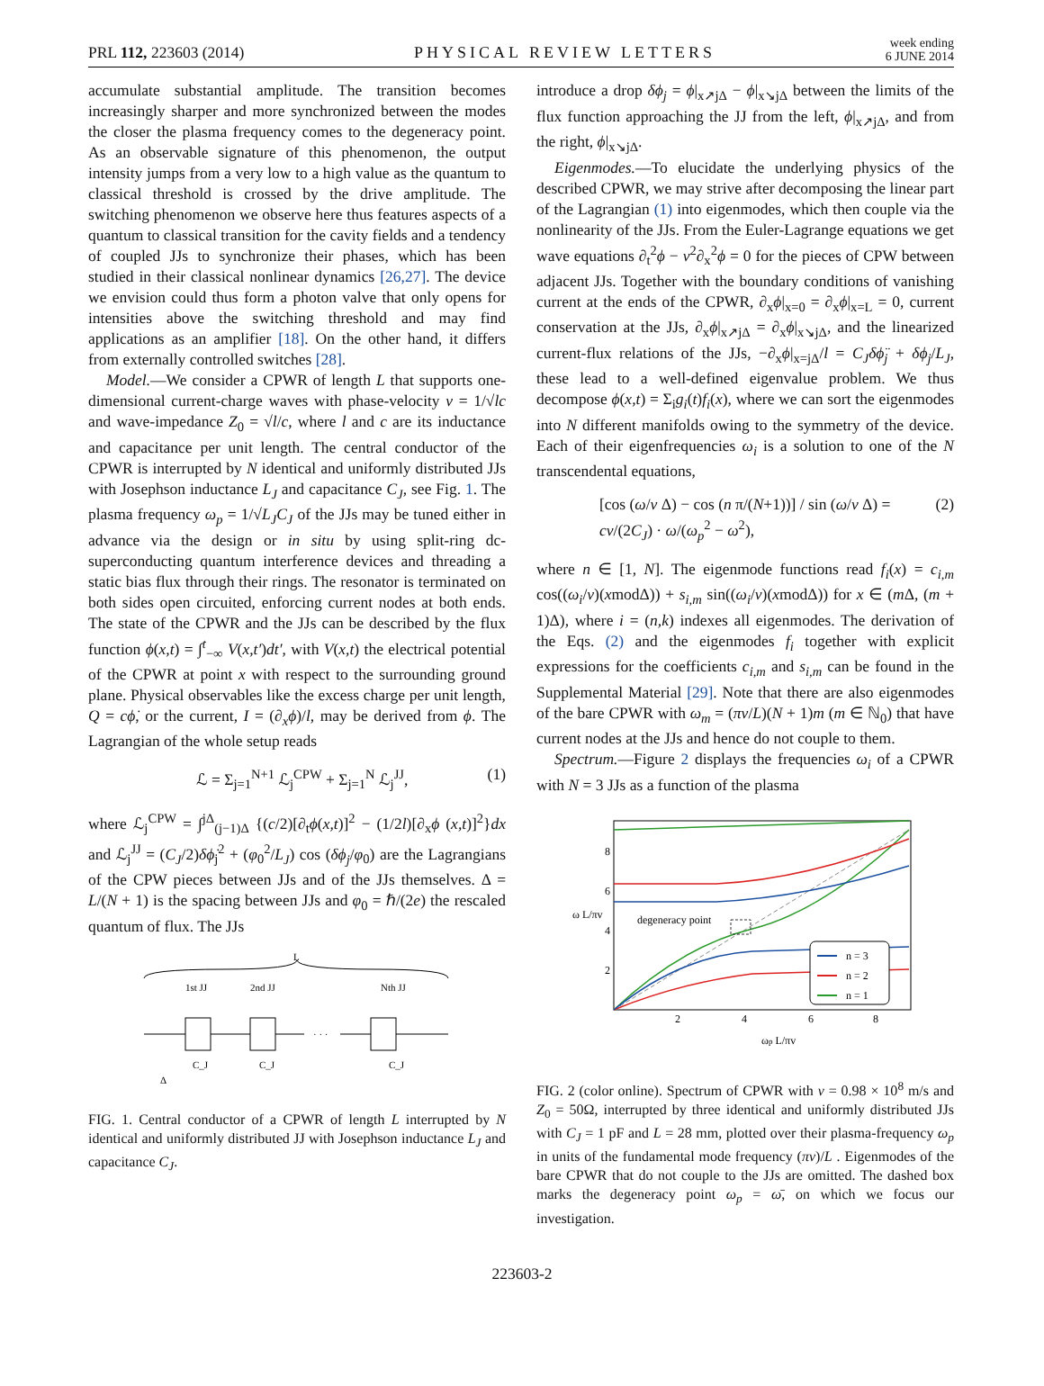PRL 112, 223603 (2014)
PHYSICAL REVIEW LETTERS
week ending
6 JUNE 2014
accumulate substantial amplitude. The transition becomes increasingly sharper and more synchronized between the modes the closer the plasma frequency comes to the degeneracy point. As an observable signature of this phenomenon, the output intensity jumps from a very low to a high value as the quantum to classical threshold is crossed by the drive amplitude. The switching phenomenon we observe here thus features aspects of a quantum to classical transition for the cavity fields and a tendency of coupled JJs to synchronize their phases, which has been studied in their classical nonlinear dynamics [26,27]. The device we envision could thus form a photon valve that only opens for intensities above the switching threshold and may find applications as an amplifier [18]. On the other hand, it differs from externally controlled switches [28].
Model.—We consider a CPWR of length L that supports one-dimensional current-charge waves with phase-velocity v = 1/√lc and wave-impedance Z<sub>0</sub> = √l/c, where l and c are its inductance and capacitance per unit length. The central conductor of the CPWR is interrupted by N identical and uniformly distributed JJs with Josephson inductance L<sub>J</sub> and capacitance C<sub>J</sub>, see Fig. 1. The plasma frequency ω<sub>p</sub> = 1/√L<sub>J</sub>C<sub>J</sub> of the JJs may be tuned either in advance via the design or in situ by using split-ring dc-superconducting quantum interference devices and threading a static bias flux through their rings. The resonator is terminated on both sides open circuited, enforcing current nodes at both ends. The state of the CPWR and the JJs can be described by the flux function ϕ(x,t) = ∫<sup>t</sup><sub>−∞</sub> V(x,t′)dt′, with V(x,t) the electrical potential of the CPWR at point x with respect to the surrounding ground plane. Physical observables like the excess charge per unit length, Q = cϕ̇, or the current, I = (∂<sub>x</sub>ϕ)/l, may be derived from ϕ. The Lagrangian of the whole setup reads
ℒ = Σ<sub>j=1</sub><sup>N+1</sup> ℒ<sub>j</sub><sup>CPW</sup> + Σ<sub>j=1</sub><sup>N</sup> ℒ<sub>j</sub><sup>JJ</sup>, (1)
where ℒ<sub>j</sub><sup>CPW</sup> = ∫<sup>jΔ</sup><sub>(j−1)Δ</sub> {(c/2)[∂<sub>t</sub>ϕ(x,t)]<sup>2</sup> − (1/2l)[∂<sub>x</sub>ϕ (x,t)]<sup>2</sup>}dx and ℒ<sub>j</sub><sup>JJ</sup> = (C<sub>J</sub>/2)δϕ̇<sub>j</sub><sup>2</sup> + (φ<sub>0</sub><sup>2</sup>/L<sub>J</sub>) cos (δϕ<sub>j</sub>/φ<sub>0</sub>) are the Lagrangians of the CPW pieces between JJs and of the JJs themselves. Δ = L/(N + 1) is the spacing between JJs and φ<sub>0</sub> = ℏ/(2e) the rescaled quantum of flux. The JJs
L
1st JJ
2nd JJ
Nth JJ
· · ·
C_J
C_J
C_J
Δ
FIG. 1. Central conductor of a CPWR of length L interrupted by N identical and uniformly distributed JJ with Josephson inductance L<sub>J</sub> and capacitance C<sub>J</sub>.
introduce a drop δϕ<sub>j</sub> = ϕ|<sub>x↗jΔ</sub> − ϕ|<sub>x↘jΔ</sub> between the limits of the flux function approaching the JJ from the left, ϕ|<sub>x↗jΔ</sub>, and from the right, ϕ|<sub>x↘jΔ</sub>.
Eigenmodes.—To elucidate the underlying physics of the described CPWR, we may strive after decomposing the linear part of the Lagrangian (1) into eigenmodes, which then couple via the nonlinearity of the JJs. From the Euler-Lagrange equations we get wave equations ∂<sub>t</sub><sup>2</sup>ϕ − v<sup>2</sup>∂<sub>x</sub><sup>2</sup>ϕ = 0 for the pieces of CPW between adjacent JJs. Together with the boundary conditions of vanishing current at the ends of the CPWR, ∂<sub>x</sub>ϕ|<sub>x=0</sub> = ∂<sub>x</sub>ϕ|<sub>x=L</sub> = 0, current conservation at the JJs, ∂<sub>x</sub>ϕ|<sub>x↗jΔ</sub> = ∂<sub>x</sub>ϕ|<sub>x↘jΔ</sub>, and the linearized current-flux relations of the JJs, −∂<sub>x</sub>ϕ|<sub>x=jΔ</sub>/l = C<sub>J</sub>δϕ̈<sub>j</sub> + δϕ<sub>j</sub>/L<sub>J</sub>, these lead to a well-defined eigenvalue problem. We thus decompose ϕ(x,t) = Σ<sub>i</sub>g<sub>i</sub>(t)f<sub>i</sub>(x), where we can sort the eigenmodes into N different manifolds owing to the symmetry of the device. Each of their eigenfrequencies ω<sub>i</sub> is a solution to one of the N transcendental equations,
[cos (ω/v Δ) − cos (n π/(N+1))] / sin (ω/v Δ) = cv/(2C<sub>J</sub>) · ω/(ω<sub>p</sub><sup>2</sup> − ω<sup>2</sup>), (2)
where n ∈ [1, N]. The eigenmode functions read f<sub>i</sub>(x) = c<sub>i,m</sub> cos((ω<sub>i</sub>/v)(xmodΔ)) + s<sub>i,m</sub> sin((ω<sub>i</sub>/v)(xmodΔ)) for x ∈ (m Δ, (m + 1)Δ), where i = (n,k) indexes all eigenmodes. The derivation of the Eqs. (2) and the eigenmodes f<sub>i</sub> together with explicit expressions for the coefficients c<sub>i,m</sub> and s<sub>i,m</sub> can be found in the Supplemental Material [29]. Note that there are also eigenmodes of the bare CPWR with ω<sub>m</sub> = (πv/L)(N + 1)m (m ∈ ℕ<sub>0</sub>) that have current nodes at the JJs and hence do not couple to them.
Spectrum.—Figure 2 displays the frequencies ω<sub>i</sub> of a CPWR with N = 3 JJs as a function of the plasma
8
6
4
2
2
4
6
8
ω L/πv
ωp L/πv
degeneracy point
n = 3
n = 2
n = 1
FIG. 2 (color online). Spectrum of CPWR with v = 0.98 × 10<sup>8</sup> m/s and Z<sub>0</sub> = 50Ω, interrupted by three identical and uniformly distributed JJs with C<sub>J</sub> = 1 pF and L = 28 mm, plotted over their plasma-frequency ω<sub>p</sub> in units of the fundamental mode frequency (πv)/L . Eigenmodes of the bare CPWR that do not couple to the JJs are omitted. The dashed box marks the degeneracy point ω<sub>p</sub> = ω̄, on which we focus our investigation.
223603-2